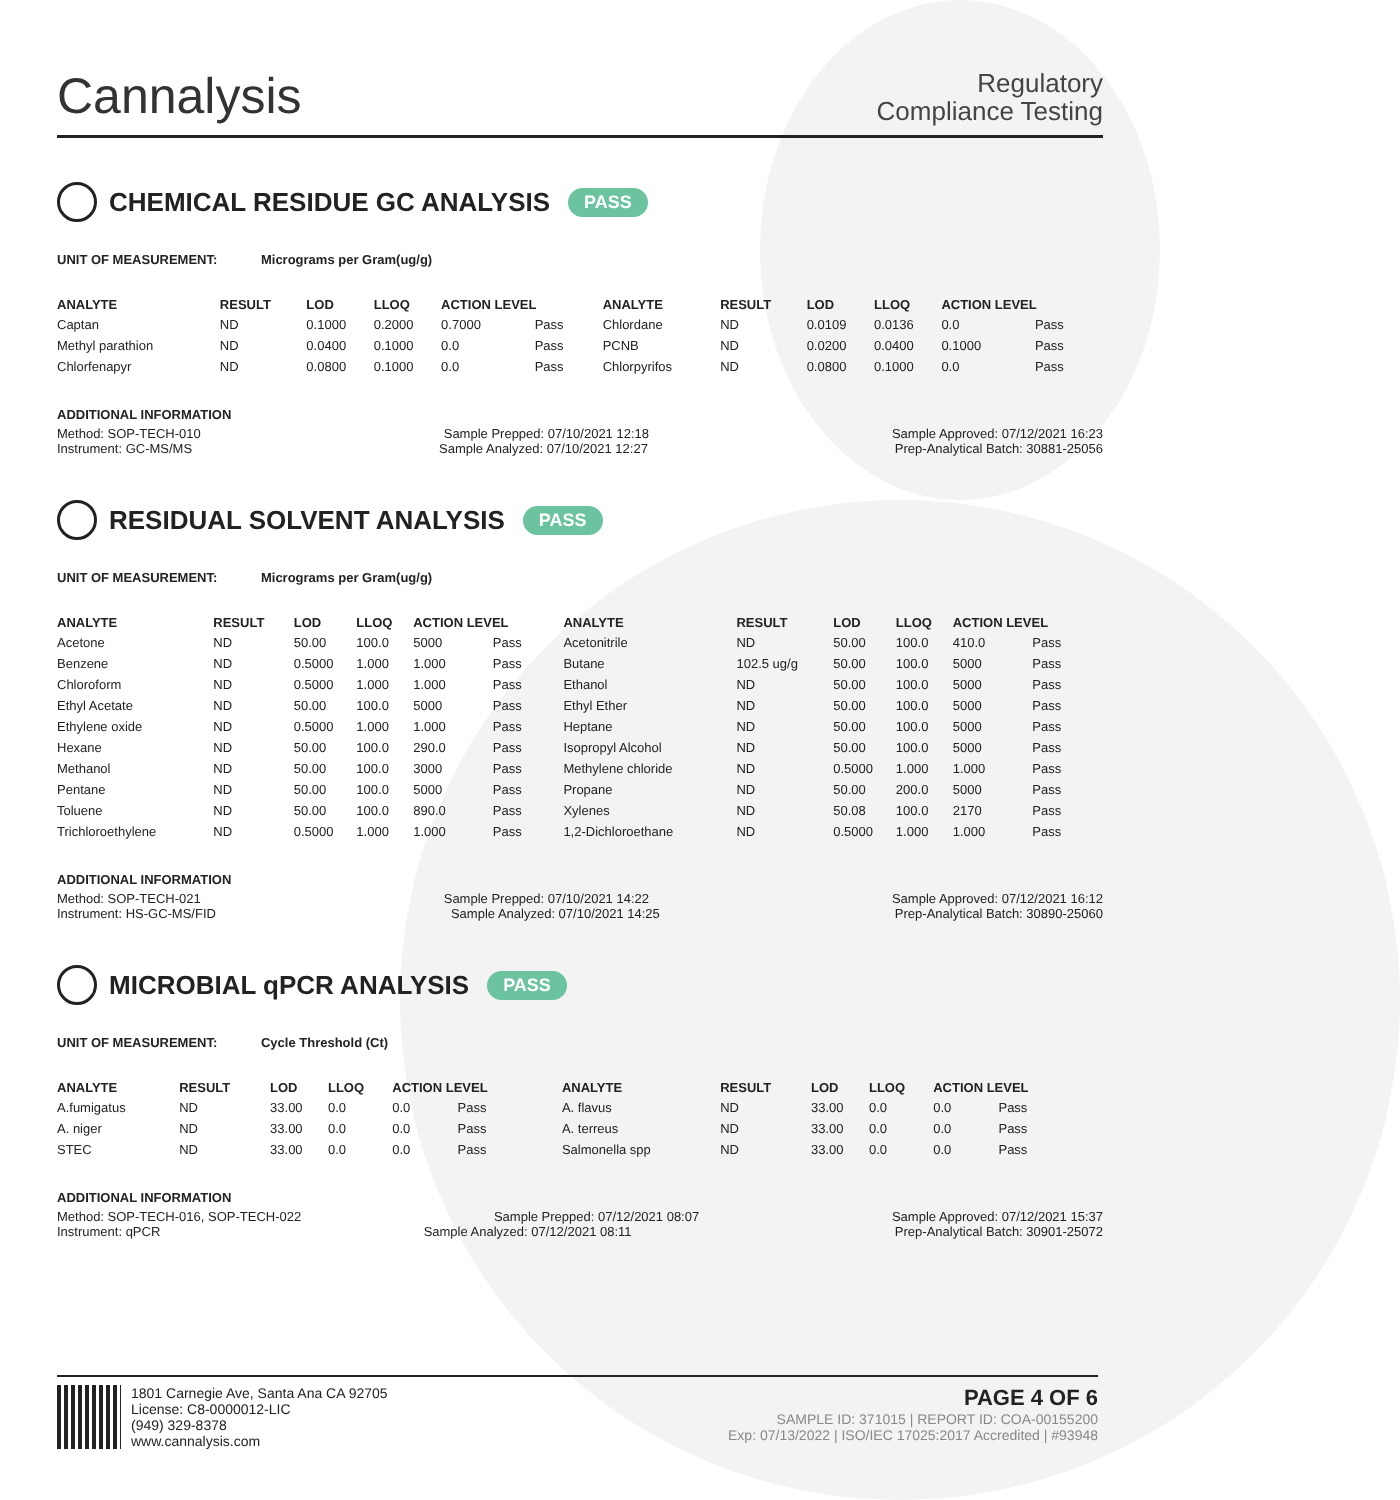Cannalysis
Regulatory
Compliance Testing
CHEMICAL RESIDUE GC ANALYSIS PASS
UNIT OF MEASUREMENT: Micrograms per Gram(ug/g)
| ANALYTE | RESULT | LOD | LLOQ | ACTION LEVEL | | ANALYTE | RESULT | LOD | LLOQ | ACTION LEVEL | |
| --- | --- | --- | --- | --- | --- | --- | --- | --- | --- | --- | --- |
| Captan | ND | 0.1000 | 0.2000 | 0.7000 | Pass | Chlordane | ND | 0.0109 | 0.0136 | 0.0 | Pass |
| Methyl parathion | ND | 0.0400 | 0.1000 | 0.0 | Pass | PCNB | ND | 0.0200 | 0.0400 | 0.1000 | Pass |
| Chlorfenapyr | ND | 0.0800 | 0.1000 | 0.0 | Pass | Chlorpyrifos | ND | 0.0800 | 0.1000 | 0.0 | Pass |
ADDITIONAL INFORMATION
Method: SOP-TECH-010 Sample Prepped: 07/10/2021 12:18 Sample Approved: 07/12/2021 16:23
Instrument: GC-MS/MS Sample Analyzed: 07/10/2021 12:27 Prep-Analytical Batch: 30881-25056
RESIDUAL SOLVENT ANALYSIS PASS
UNIT OF MEASUREMENT: Micrograms per Gram(ug/g)
| ANALYTE | RESULT | LOD | LLOQ | ACTION LEVEL | | ANALYTE | RESULT | LOD | LLOQ | ACTION LEVEL | |
| --- | --- | --- | --- | --- | --- | --- | --- | --- | --- | --- | --- |
| Acetone | ND | 50.00 | 100.0 | 5000 | Pass | Acetonitrile | ND | 50.00 | 100.0 | 410.0 | Pass |
| Benzene | ND | 0.5000 | 1.000 | 1.000 | Pass | Butane | 102.5 ug/g | 50.00 | 100.0 | 5000 | Pass |
| Chloroform | ND | 0.5000 | 1.000 | 1.000 | Pass | Ethanol | ND | 50.00 | 100.0 | 5000 | Pass |
| Ethyl Acetate | ND | 50.00 | 100.0 | 5000 | Pass | Ethyl Ether | ND | 50.00 | 100.0 | 5000 | Pass |
| Ethylene oxide | ND | 0.5000 | 1.000 | 1.000 | Pass | Heptane | ND | 50.00 | 100.0 | 5000 | Pass |
| Hexane | ND | 50.00 | 100.0 | 290.0 | Pass | Isopropyl Alcohol | ND | 50.00 | 100.0 | 5000 | Pass |
| Methanol | ND | 50.00 | 100.0 | 3000 | Pass | Methylene chloride | ND | 0.5000 | 1.000 | 1.000 | Pass |
| Pentane | ND | 50.00 | 100.0 | 5000 | Pass | Propane | ND | 50.00 | 200.0 | 5000 | Pass |
| Toluene | ND | 50.00 | 100.0 | 890.0 | Pass | Xylenes | ND | 50.08 | 100.0 | 2170 | Pass |
| Trichloroethylene | ND | 0.5000 | 1.000 | 1.000 | Pass | 1,2-Dichloroethane | ND | 0.5000 | 1.000 | 1.000 | Pass |
ADDITIONAL INFORMATION
Method: SOP-TECH-021 Sample Prepped: 07/10/2021 14:22 Sample Approved: 07/12/2021 16:12
Instrument: HS-GC-MS/FID Sample Analyzed: 07/10/2021 14:25 Prep-Analytical Batch: 30890-25060
MICROBIAL qPCR ANALYSIS PASS
UNIT OF MEASUREMENT: Cycle Threshold (Ct)
| ANALYTE | RESULT | LOD | LLOQ | ACTION LEVEL | | ANALYTE | RESULT | LOD | LLOQ | ACTION LEVEL | |
| --- | --- | --- | --- | --- | --- | --- | --- | --- | --- | --- | --- |
| A.fumigatus | ND | 33.00 | 0.0 | 0.0 | Pass | A. flavus | ND | 33.00 | 0.0 | 0.0 | Pass |
| A. niger | ND | 33.00 | 0.0 | 0.0 | Pass | A. terreus | ND | 33.00 | 0.0 | 0.0 | Pass |
| STEC | ND | 33.00 | 0.0 | 0.0 | Pass | Salmonella spp | ND | 33.00 | 0.0 | 0.0 | Pass |
ADDITIONAL INFORMATION
Method: SOP-TECH-016, SOP-TECH-022 Sample Prepped: 07/12/2021 08:07 Sample Approved: 07/12/2021 15:37
Instrument: qPCR Sample Analyzed: 07/12/2021 08:11 Prep-Analytical Batch: 30901-25072
1801 Carnegie Ave, Santa Ana CA 92705
License: C8-0000012-LIC
(949) 329-8378
www.cannalysis.com
PAGE 4 OF 6
SAMPLE ID: 371015 | REPORT ID: COA-00155200
Exp: 07/13/2022 | ISO/IEC 17025:2017 Accredited | #93948